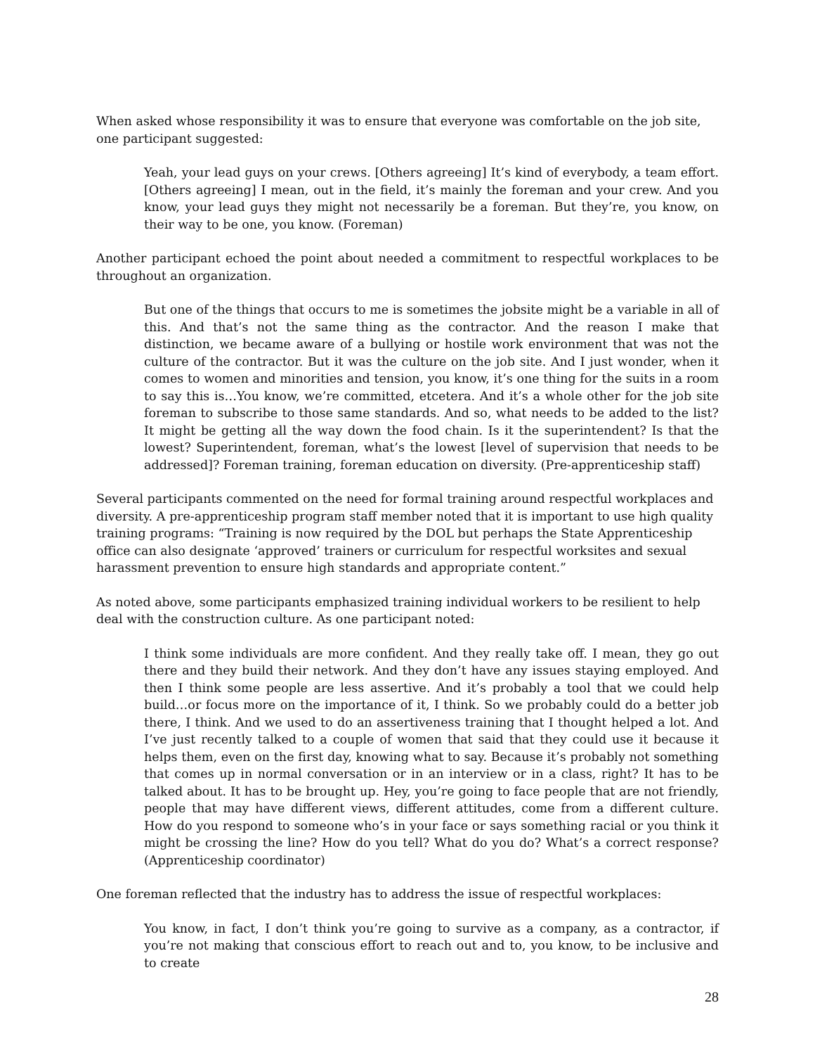When asked whose responsibility it was to ensure that everyone was comfortable on the job site, one participant suggested:
Yeah, your lead guys on your crews. [Others agreeing] It’s kind of everybody, a team effort. [Others agreeing] I mean, out in the field, it’s mainly the foreman and your crew. And you know, your lead guys they might not necessarily be a foreman. But they’re, you know, on their way to be one, you know. (Foreman)
Another participant echoed the point about needed a commitment to respectful workplaces to be throughout an organization.
But one of the things that occurs to me is sometimes the jobsite might be a variable in all of this. And that’s not the same thing as the contractor. And the reason I make that distinction, we became aware of a bullying or hostile work environment that was not the culture of the contractor. But it was the culture on the job site. And I just wonder, when it comes to women and minorities and tension, you know, it’s one thing for the suits in a room to say this is…You know, we’re committed, etcetera. And it’s a whole other for the job site foreman to subscribe to those same standards. And so, what needs to be added to the list? It might be getting all the way down the food chain. Is it the superintendent? Is that the lowest? Superintendent, foreman, what’s the lowest [level of supervision that needs to be addressed]? Foreman training, foreman education on diversity. (Pre-apprenticeship staff)
Several participants commented on the need for formal training around respectful workplaces and diversity. A pre-apprenticeship program staff member noted that it is important to use high quality training programs: “Training is now required by the DOL but perhaps the State Apprenticeship office can also designate ‘approved’ trainers or curriculum for respectful worksites and sexual harassment prevention to ensure high standards and appropriate content.”
As noted above, some participants emphasized training individual workers to be resilient to help deal with the construction culture. As one participant noted:
I think some individuals are more confident. And they really take off. I mean, they go out there and they build their network. And they don’t have any issues staying employed. And then I think some people are less assertive. And it’s probably a tool that we could help build…or focus more on the importance of it, I think. So we probably could do a better job there, I think. And we used to do an assertiveness training that I thought helped a lot. And I’ve just recently talked to a couple of women that said that they could use it because it helps them, even on the first day, knowing what to say. Because it’s probably not something that comes up in normal conversation or in an interview or in a class, right? It has to be talked about. It has to be brought up. Hey, you’re going to face people that are not friendly, people that may have different views, different attitudes, come from a different culture. How do you respond to someone who’s in your face or says something racial or you think it might be crossing the line? How do you tell? What do you do? What’s a correct response? (Apprenticeship coordinator)
One foreman reflected that the industry has to address the issue of respectful workplaces:
You know, in fact, I don’t think you’re going to survive as a company, as a contractor, if you’re not making that conscious effort to reach out and to, you know, to be inclusive and to create
28